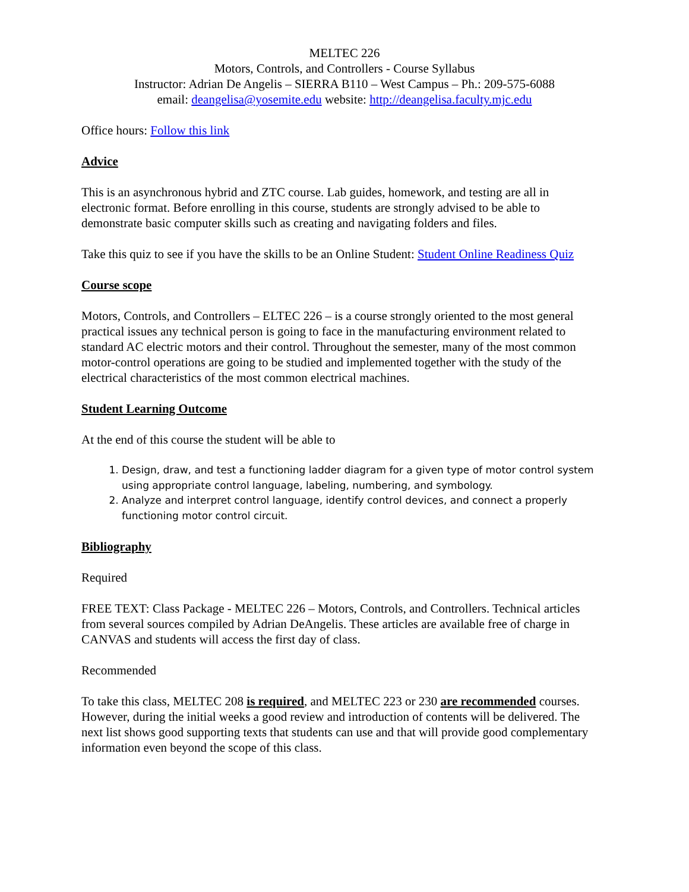MELTEC 226
Motors, Controls, and Controllers - Course Syllabus
Instructor: Adrian De Angelis – SIERRA B110 – West Campus – Ph.: 209-575-6088
email: deangelisa@yosemite.edu website: http://deangelisa.faculty.mjc.edu
Office hours: Follow this link
Advice
This is an asynchronous hybrid and ZTC course. Lab guides, homework, and testing are all in electronic format. Before enrolling in this course, students are strongly advised to be able to demonstrate basic computer skills such as creating and navigating folders and files.
Take this quiz to see if you have the skills to be an Online Student: Student Online Readiness Quiz
Course scope
Motors, Controls, and Controllers – ELTEC 226 – is a course strongly oriented to the most general practical issues any technical person is going to face in the manufacturing environment related to standard AC electric motors and their control. Throughout the semester, many of the most common motor-control operations are going to be studied and implemented together with the study of the electrical characteristics of the most common electrical machines.
Student Learning Outcome
At the end of this course the student will be able to
1. Design, draw, and test a functioning ladder diagram for a given type of motor control system using appropriate control language, labeling, numbering, and symbology.
2. Analyze and interpret control language, identify control devices, and connect a properly functioning motor control circuit.
Bibliography
Required
FREE TEXT: Class Package - MELTEC 226 – Motors, Controls, and Controllers. Technical articles from several sources compiled by Adrian DeAngelis. These articles are available free of charge in CANVAS and students will access the first day of class.
Recommended
To take this class, MELTEC 208 is required, and MELTEC 223 or 230 are recommended courses. However, during the initial weeks a good review and introduction of contents will be delivered. The next list shows good supporting texts that students can use and that will provide good complementary information even beyond the scope of this class.